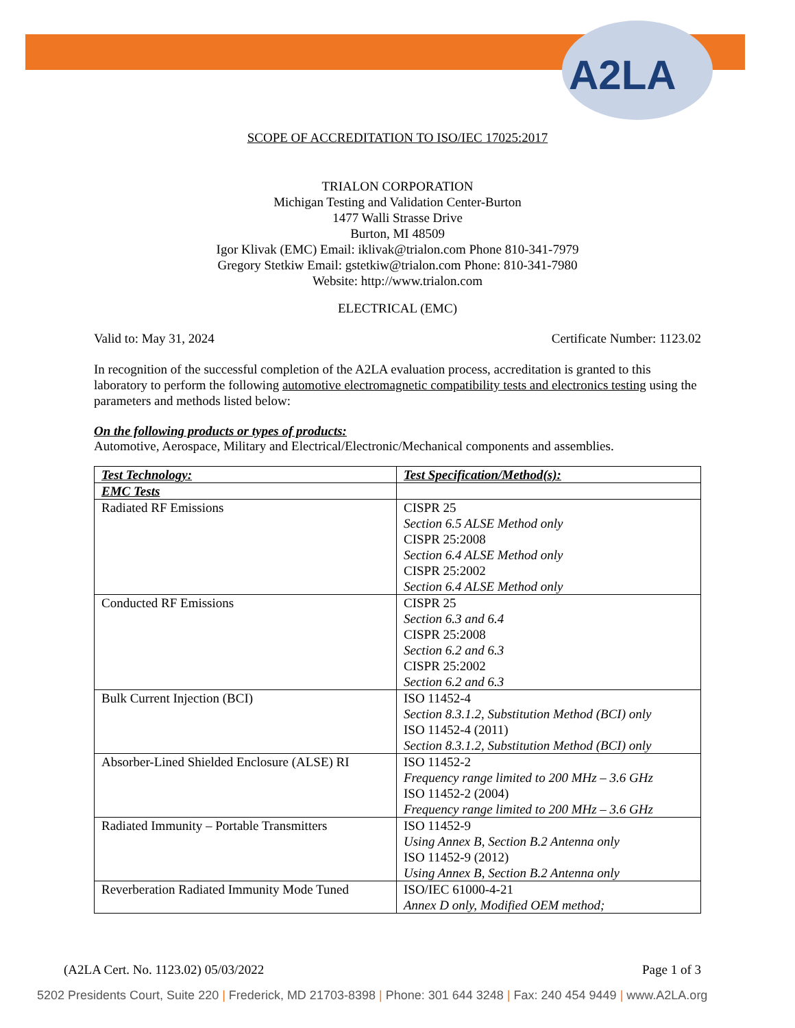A2LA
SCOPE OF ACCREDITATION TO ISO/IEC 17025:2017
TRIALON CORPORATION
Michigan Testing and Validation Center-Burton
1477 Walli Strasse Drive
Burton, MI 48509
Igor Klivak (EMC) Email: iklivak@trialon.com Phone 810-341-7979
Gregory Stetkiw Email: gstetkiw@trialon.com Phone: 810-341-7980
Website: http://www.trialon.com
ELECTRICAL (EMC)
Valid to: May 31, 2024 Certificate Number: 1123.02
In recognition of the successful completion of the A2LA evaluation process, accreditation is granted to this laboratory to perform the following automotive electromagnetic compatibility tests and electronics testing using the parameters and methods listed below:
On the following products or types of products:
Automotive, Aerospace, Military and Electrical/Electronic/Mechanical components and assemblies.
| Test Technology: | Test Specification/Method(s): |
| --- | --- |
| EMC Tests | |
| Radiated RF Emissions | CISPR 25 Section 6.5 ALSE Method only CISPR 25:2008 Section 6.4 ALSE Method only CISPR 25:2002 Section 6.4 ALSE Method only |
| Conducted RF Emissions | CISPR 25 Section 6.3 and 6.4 CISPR 25:2008 Section 6.2 and 6.3 CISPR 25:2002 Section 6.2 and 6.3 |
| Bulk Current Injection (BCI) | ISO 11452-4 Section 8.3.1.2, Substitution Method (BCI) only ISO 11452-4 (2011) Section 8.3.1.2, Substitution Method (BCI) only |
| Absorber-Lined Shielded Enclosure (ALSE) RI | ISO 11452-2 Frequency range limited to 200 MHz – 3.6 GHz ISO 11452-2 (2004) Frequency range limited to 200 MHz – 3.6 GHz |
| Radiated Immunity – Portable Transmitters | ISO 11452-9 Using Annex B, Section B.2 Antenna only ISO 11452-9 (2012) Using Annex B, Section B.2 Antenna only |
| Reverberation Radiated Immunity Mode Tuned | ISO/IEC 61000-4-21 Annex D only, Modified OEM method; |
(A2LA Cert. No. 1123.02) 05/03/2022 Page 1 of 3
5202 Presidents Court, Suite 220 | Frederick, MD 21703-8398 | Phone: 301 644 3248 | Fax: 240 454 9449 | www.A2LA.org